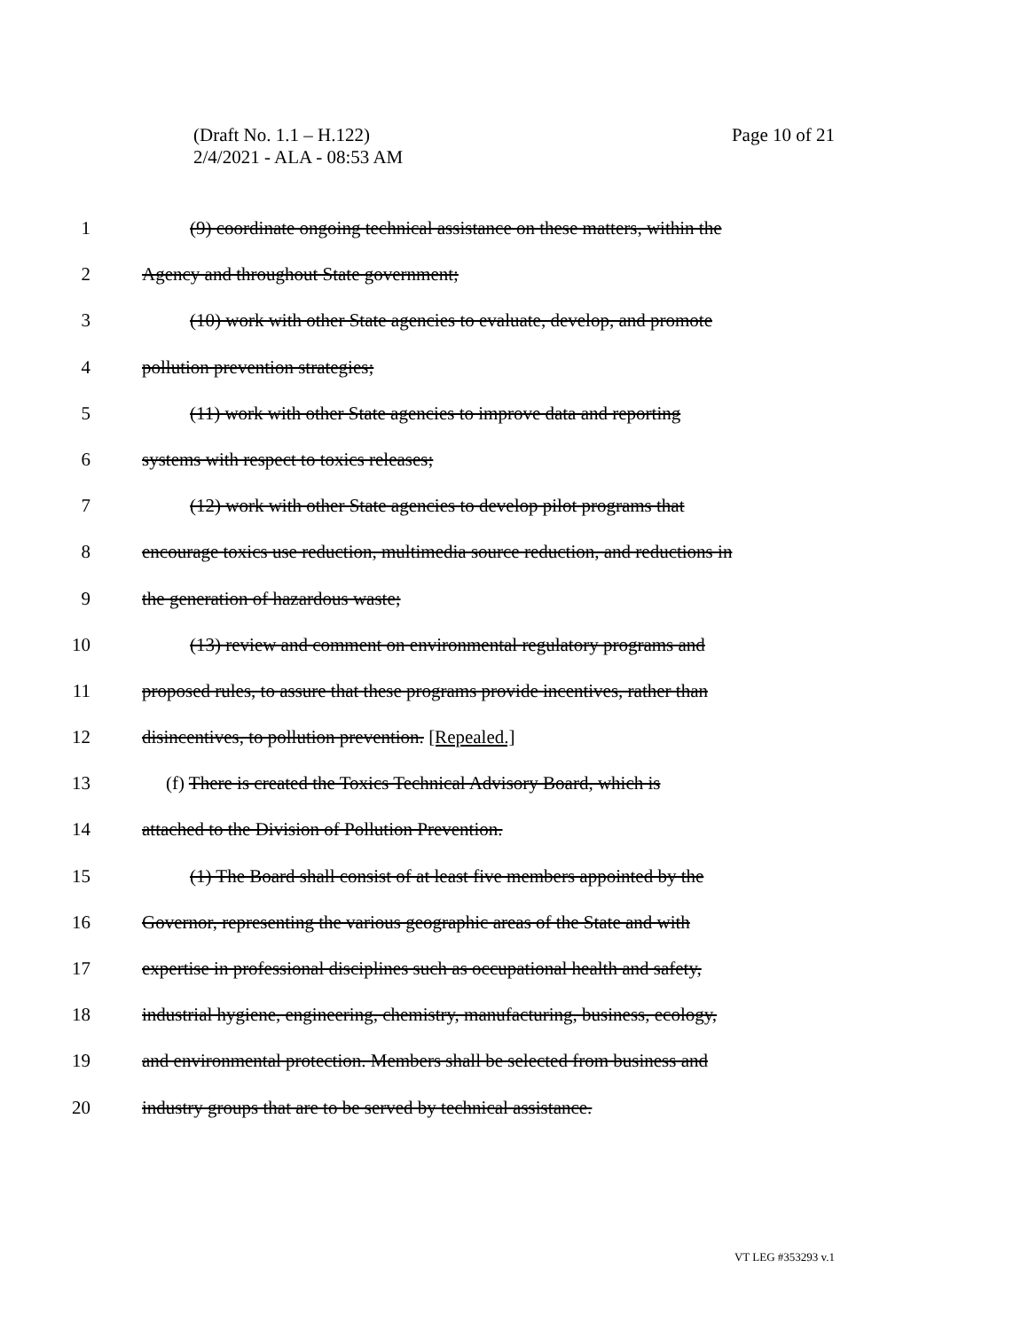Page 10 of 21 (Draft No. 1.1 – H.122)
2/4/2021 - ALA - 08:53 AM
1 (9) coordinate ongoing technical assistance on these matters, within the
2 Agency and throughout State government;
3 (10) work with other State agencies to evaluate, develop, and promote
4 pollution prevention strategies;
5 (11) work with other State agencies to improve data and reporting
6 systems with respect to toxics releases;
7 (12) work with other State agencies to develop pilot programs that
8 encourage toxics use reduction, multimedia source reduction, and reductions in
9 the generation of hazardous waste;
10 (13) review and comment on environmental regulatory programs and
11 proposed rules, to assure that these programs provide incentives, rather than
12 disincentives, to pollution prevention. [Repealed.]
13 (f) There is created the Toxics Technical Advisory Board, which is
14 attached to the Division of Pollution Prevention.
15 (1) The Board shall consist of at least five members appointed by the
16 Governor, representing the various geographic areas of the State and with
17 expertise in professional disciplines such as occupational health and safety,
18 industrial hygiene, engineering, chemistry, manufacturing, business, ecology,
19 and environmental protection. Members shall be selected from business and
20 industry groups that are to be served by technical assistance.
VT LEG #353293 v.1